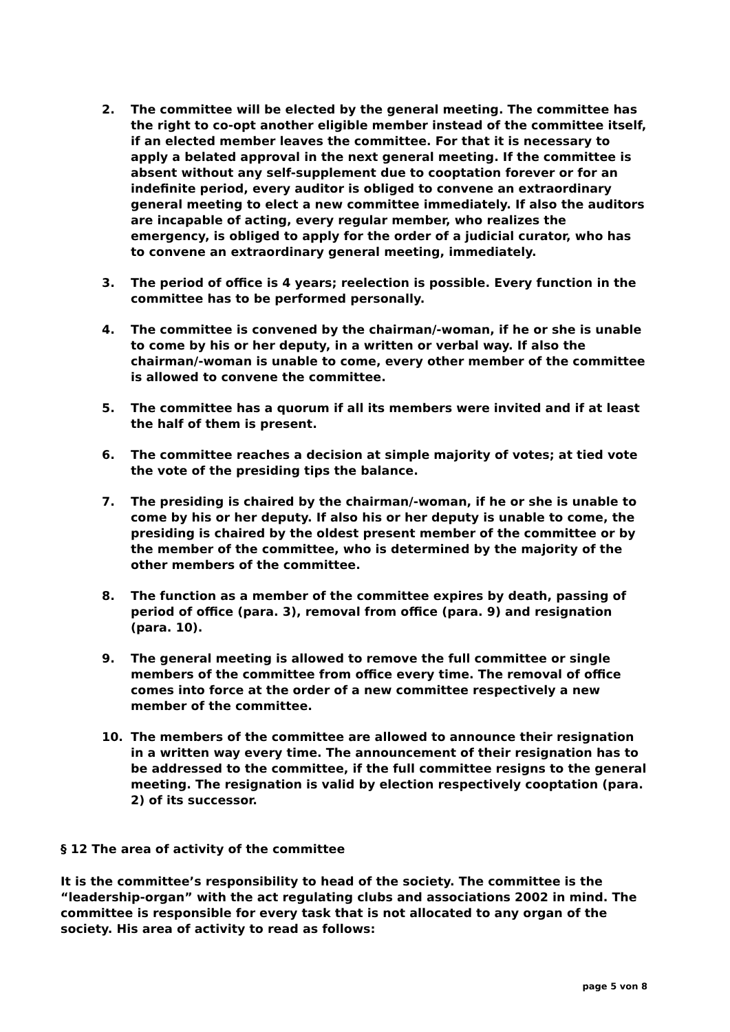2. The committee will be elected by the general meeting. The committee has the right to co-opt another eligible member instead of the committee itself, if an elected member leaves the committee. For that it is necessary to apply a belated approval in the next general meeting. If the committee is absent without any self-supplement due to cooptation forever or for an indefinite period, every auditor is obliged to convene an extraordinary general meeting to elect a new committee immediately. If also the auditors are incapable of acting, every regular member, who realizes the emergency, is obliged to apply for the order of a judicial curator, who has to convene an extraordinary general meeting, immediately.
3. The period of office is 4 years; reelection is possible. Every function in the committee has to be performed personally.
4. The committee is convened by the chairman/-woman, if he or she is unable to come by his or her deputy, in a written or verbal way. If also the chairman/-woman is unable to come, every other member of the committee is allowed to convene the committee.
5. The committee has a quorum if all its members were invited and if at least the half of them is present.
6. The committee reaches a decision at simple majority of votes; at tied vote the vote of the presiding tips the balance.
7. The presiding is chaired by the chairman/-woman, if he or she is unable to come by his or her deputy. If also his or her deputy is unable to come, the presiding is chaired by the oldest present member of the committee or by the member of the committee, who is determined by the majority of the other members of the committee.
8. The function as a member of the committee expires by death, passing of period of office (para. 3), removal from office (para. 9) and resignation (para. 10).
9. The general meeting is allowed to remove the full committee or single members of the committee from office every time. The removal of office comes into force at the order of a new committee respectively a new member of the committee.
10. The members of the committee are allowed to announce their resignation in a written way every time. The announcement of their resignation has to be addressed to the committee, if the full committee resigns to the general meeting. The resignation is valid by election respectively cooptation (para. 2) of its successor.
§ 12 The area of activity of the committee
It is the committee’s responsibility to head of the society. The committee is the “leadership-organ” with the act regulating clubs and associations 2002 in mind. The committee is responsible for every task that is not allocated to any organ of the society. His area of activity to read as follows:
page 5 von 8